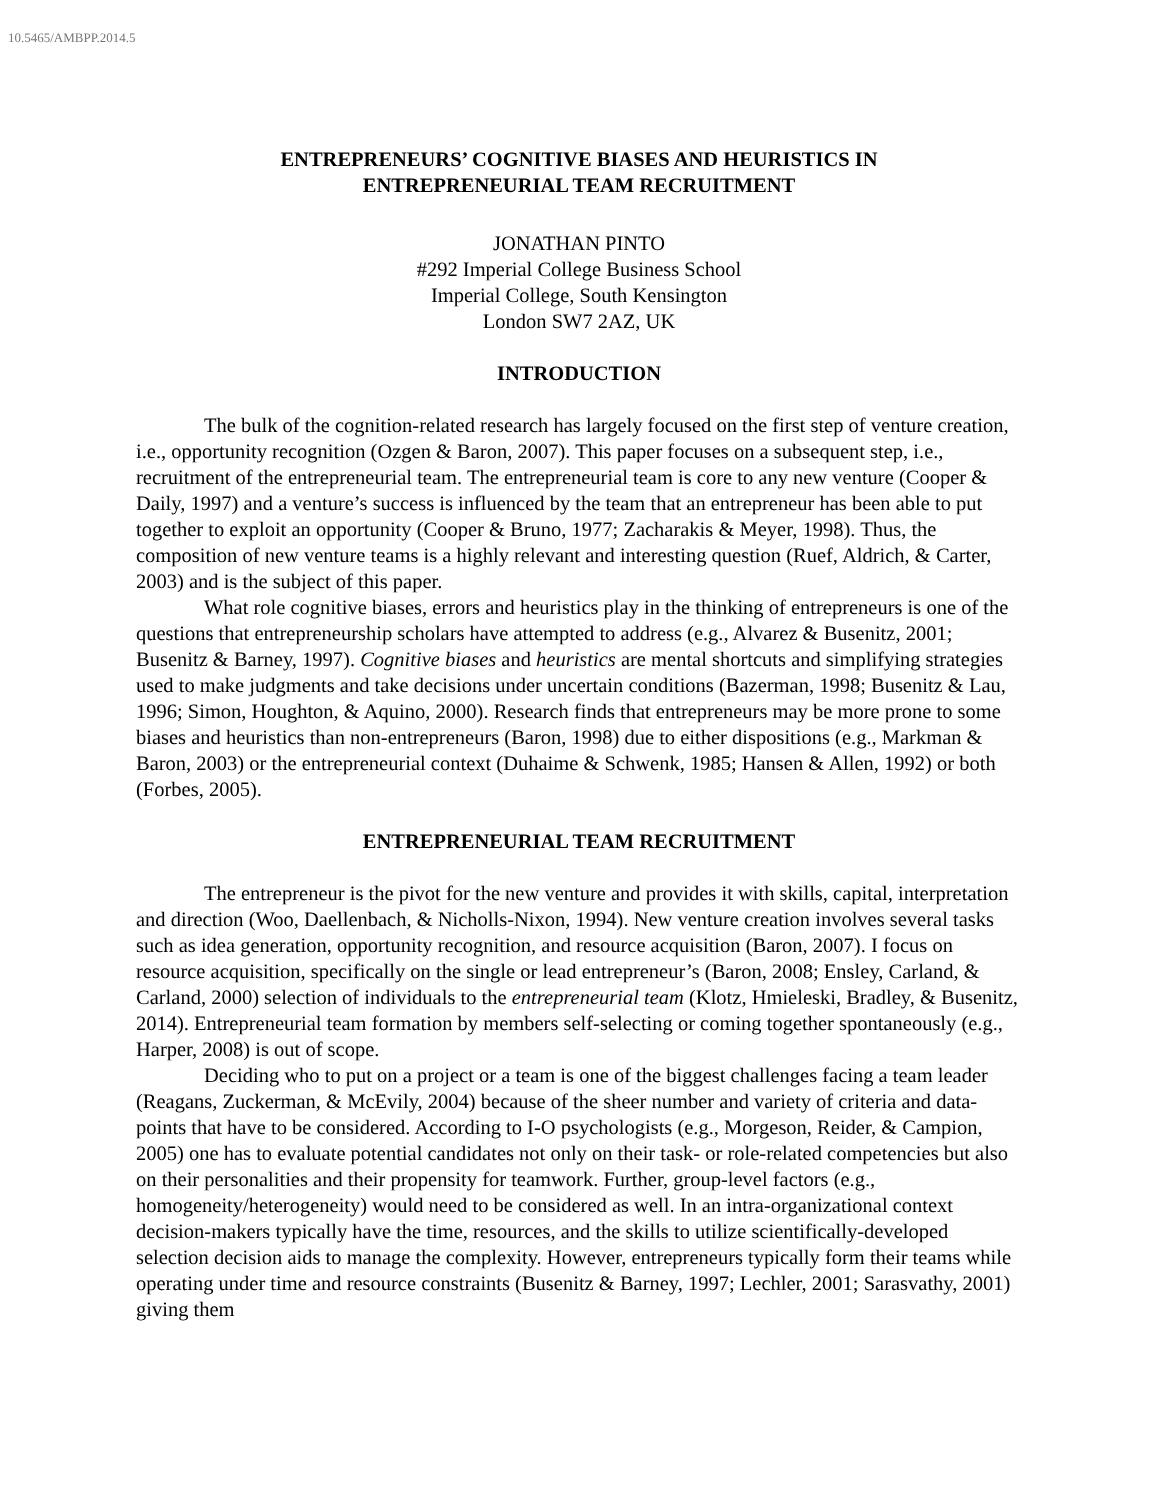10.5465/AMBPP.2014.5
ENTREPRENEURS’ COGNITIVE BIASES AND HEURISTICS IN
ENTREPRENEURIAL TEAM RECRUITMENT
JONATHAN PINTO
#292 Imperial College Business School
Imperial College, South Kensington
London SW7 2AZ, UK
INTRODUCTION
The bulk of the cognition-related research has largely focused on the first step of venture creation, i.e., opportunity recognition (Ozgen & Baron, 2007). This paper focuses on a subsequent step, i.e., recruitment of the entrepreneurial team. The entrepreneurial team is core to any new venture (Cooper & Daily, 1997) and a venture’s success is influenced by the team that an entrepreneur has been able to put together to exploit an opportunity (Cooper & Bruno, 1977; Zacharakis & Meyer, 1998). Thus, the composition of new venture teams is a highly relevant and interesting question (Ruef, Aldrich, & Carter, 2003) and is the subject of this paper.
What role cognitive biases, errors and heuristics play in the thinking of entrepreneurs is one of the questions that entrepreneurship scholars have attempted to address (e.g., Alvarez & Busenitz, 2001; Busenitz & Barney, 1997). Cognitive biases and heuristics are mental shortcuts and simplifying strategies used to make judgments and take decisions under uncertain conditions (Bazerman, 1998; Busenitz & Lau, 1996; Simon, Houghton, & Aquino, 2000). Research finds that entrepreneurs may be more prone to some biases and heuristics than non-entrepreneurs (Baron, 1998) due to either dispositions (e.g., Markman & Baron, 2003) or the entrepreneurial context (Duhaime & Schwenk, 1985; Hansen & Allen, 1992) or both (Forbes, 2005).
ENTREPRENEURIAL TEAM RECRUITMENT
The entrepreneur is the pivot for the new venture and provides it with skills, capital, interpretation and direction (Woo, Daellenbach, & Nicholls-Nixon, 1994). New venture creation involves several tasks such as idea generation, opportunity recognition, and resource acquisition (Baron, 2007). I focus on resource acquisition, specifically on the single or lead entrepreneur’s (Baron, 2008; Ensley, Carland, & Carland, 2000) selection of individuals to the entrepreneurial team (Klotz, Hmieleski, Bradley, & Busenitz, 2014). Entrepreneurial team formation by members self-selecting or coming together spontaneously (e.g., Harper, 2008) is out of scope.
Deciding who to put on a project or a team is one of the biggest challenges facing a team leader (Reagans, Zuckerman, & McEvily, 2004) because of the sheer number and variety of criteria and data-points that have to be considered. According to I-O psychologists (e.g., Morgeson, Reider, & Campion, 2005) one has to evaluate potential candidates not only on their task- or role-related competencies but also on their personalities and their propensity for teamwork. Further, group-level factors (e.g., homogeneity/heterogeneity) would need to be considered as well. In an intra-organizational context decision-makers typically have the time, resources, and the skills to utilize scientifically-developed selection decision aids to manage the complexity. However, entrepreneurs typically form their teams while operating under time and resource constraints (Busenitz & Barney, 1997; Lechler, 2001; Sarasvathy, 2001) giving them